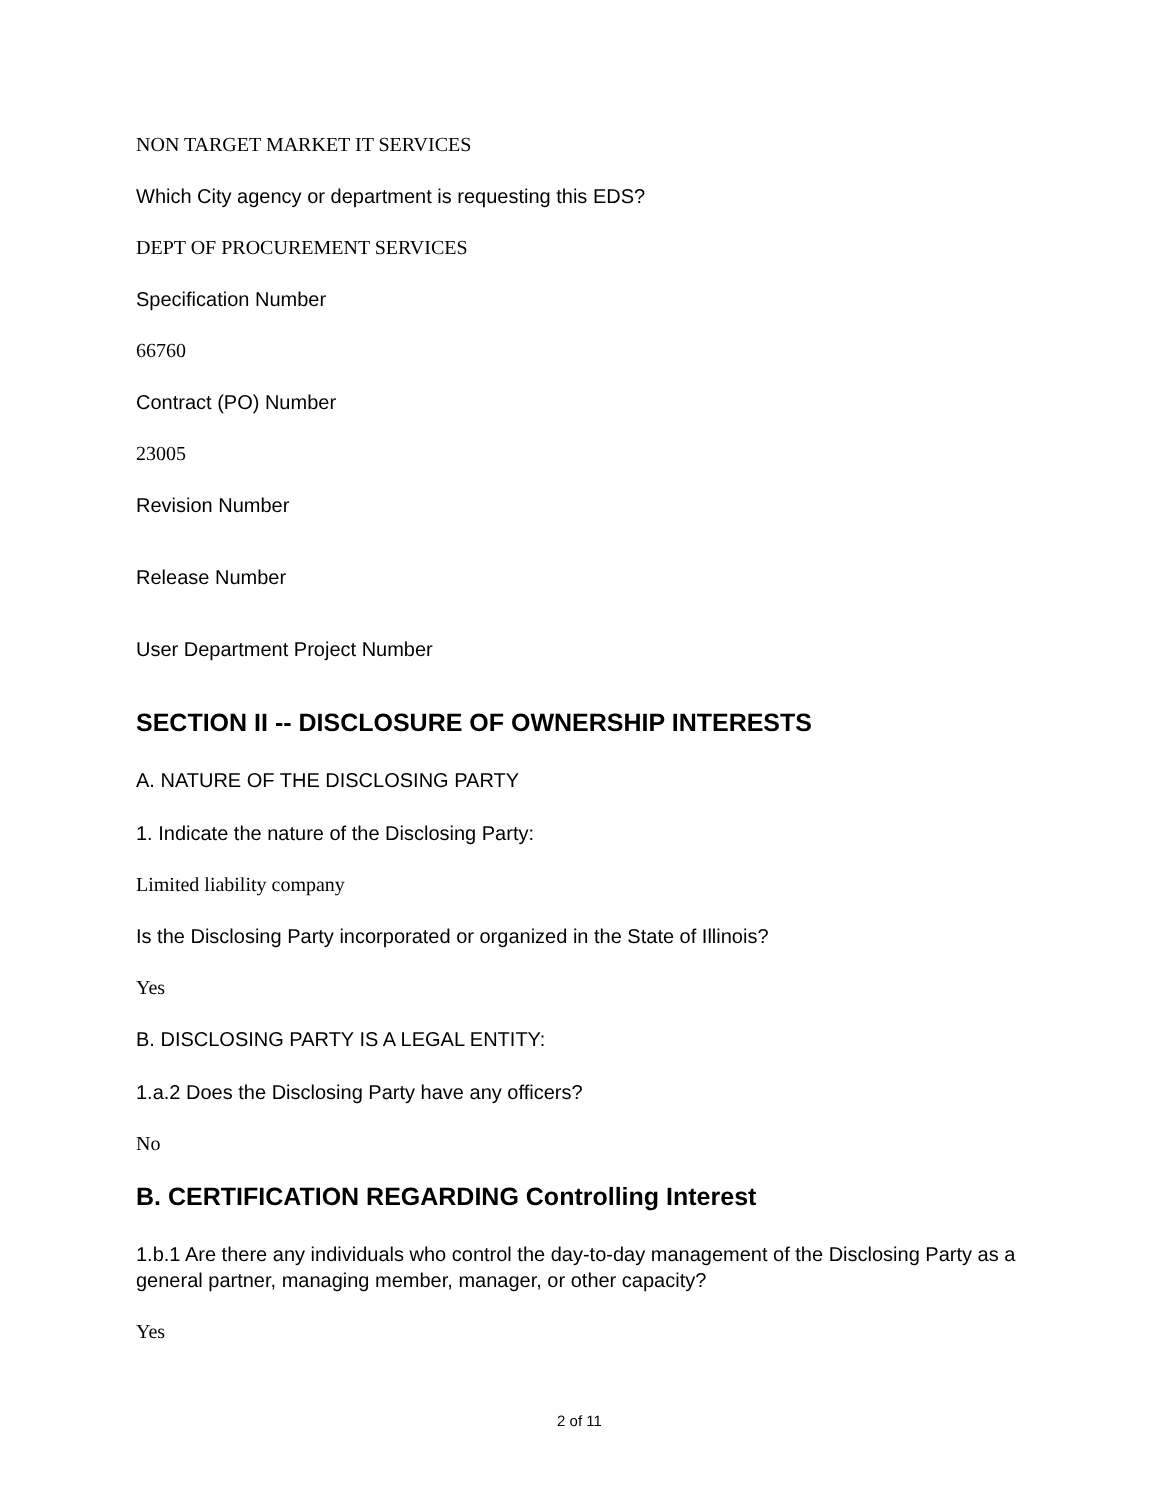NON TARGET MARKET IT SERVICES
Which City agency or department is requesting this EDS?
DEPT OF PROCUREMENT SERVICES
Specification Number
66760
Contract (PO) Number
23005
Revision Number
Release Number
User Department Project Number
SECTION II -- DISCLOSURE OF OWNERSHIP INTERESTS
A. NATURE OF THE DISCLOSING PARTY
1. Indicate the nature of the Disclosing Party:
Limited liability company
Is the Disclosing Party incorporated or organized in the State of Illinois?
Yes
B. DISCLOSING PARTY IS A LEGAL ENTITY:
1.a.2 Does the Disclosing Party have any officers?
No
B. CERTIFICATION REGARDING Controlling Interest
1.b.1 Are there any individuals who control the day-to-day management of the Disclosing Party as a general partner, managing member, manager, or other capacity?
Yes
2 of 11